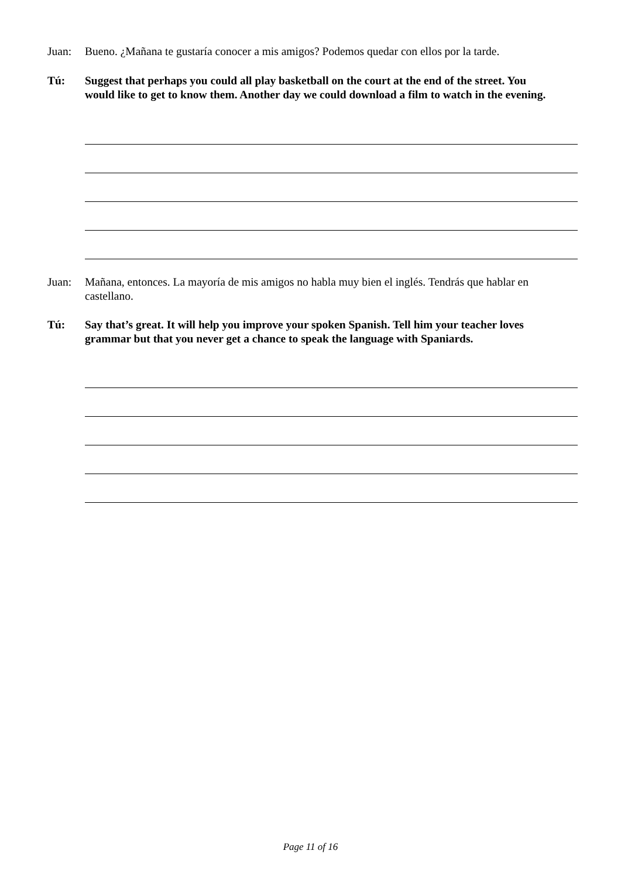Juan: Bueno. ¿Mañana te gustaría conocer a mis amigos? Podemos quedar con ellos por la tarde.
Tú: Suggest that perhaps you could all play basketball on the court at the end of the street. You would like to get to know them. Another day we could download a film to watch in the evening.
Juan: Mañana, entonces. La mayoría de mis amigos no habla muy bien el inglés. Tendrás que hablar en castellano.
Tú: Say that’s great. It will help you improve your spoken Spanish. Tell him your teacher loves grammar but that you never get a chance to speak the language with Spaniards.
Page 11 of 16